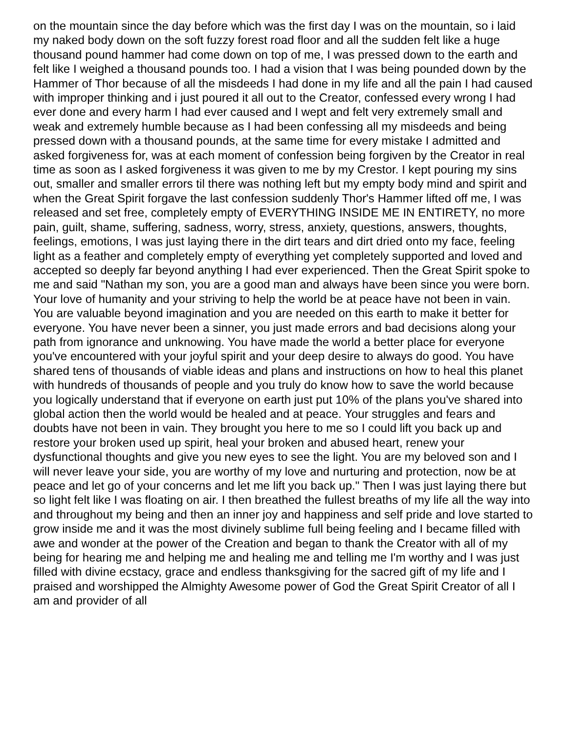on the mountain since the day before which was the first day I was on the mountain, so i laid my naked body down on the soft fuzzy forest road floor and all the sudden felt like a huge thousand pound hammer had come down on top of me, I was pressed down to the earth and felt like I weighed a thousand pounds too. I had a vision that I was being pounded down by the Hammer of Thor because of all the misdeeds I had done in my life and all the pain I had caused with improper thinking and i just poured it all out to the Creator, confessed every wrong I had ever done and every harm I had ever caused and I wept and felt very extremely small and weak and extremely humble because as I had been confessing all my misdeeds and being pressed down with a thousand pounds, at the same time for every mistake I admitted and asked forgiveness for, was at each moment of confession being forgiven by the Creator in real time as soon as I asked forgiveness it was given to me by my Crestor. I kept pouring my sins out, smaller and smaller errors til there was nothing left but my empty body mind and spirit and when the Great Spirit forgave the last confession suddenly Thor's Hammer lifted off me, I was released and set free, completely empty of EVERYTHING INSIDE ME IN ENTIRETY, no more pain, guilt, shame, suffering, sadness, worry, stress, anxiety, questions, answers, thoughts, feelings, emotions, I was just laying there in the dirt tears and dirt dried onto my face, feeling light as a feather and completely empty of everything yet completely supported and loved and accepted so deeply far beyond anything I had ever experienced. Then the Great Spirit spoke to me and said "Nathan my son, you are a good man and always have been since you were born. Your love of humanity and your striving to help the world be at peace have not been in vain. You are valuable beyond imagination and you are needed on this earth to make it better for everyone. You have never been a sinner, you just made errors and bad decisions along your path from ignorance and unknowing. You have made the world a better place for everyone you've encountered with your joyful spirit and your deep desire to always do good. You have shared tens of thousands of viable ideas and plans and instructions on how to heal this planet with hundreds of thousands of people and you truly do know how to save the world because you logically understand that if everyone on earth just put 10% of the plans you've shared into global action then the world would be healed and at peace. Your struggles and fears and doubts have not been in vain. They brought you here to me so I could lift you back up and restore your broken used up spirit, heal your broken and abused heart, renew your dysfunctional thoughts and give you new eyes to see the light. You are my beloved son and I will never leave your side, you are worthy of my love and nurturing and protection, now be at peace and let go of your concerns and let me lift you back up." Then I was just laying there but so light felt like I was floating on air. I then breathed the fullest breaths of my life all the way into and throughout my being and then an inner joy and happiness and self pride and love started to grow inside me and it was the most divinely sublime full being feeling and I became filled with awe and wonder at the power of the Creation and began to thank the Creator with all of my being for hearing me and helping me and healing me and telling me I'm worthy and I was just filled with divine ecstacy, grace and endless thanksgiving for the sacred gift of my life and I praised and worshipped the Almighty Awesome power of God the Great Spirit Creator of all I am and provider of all